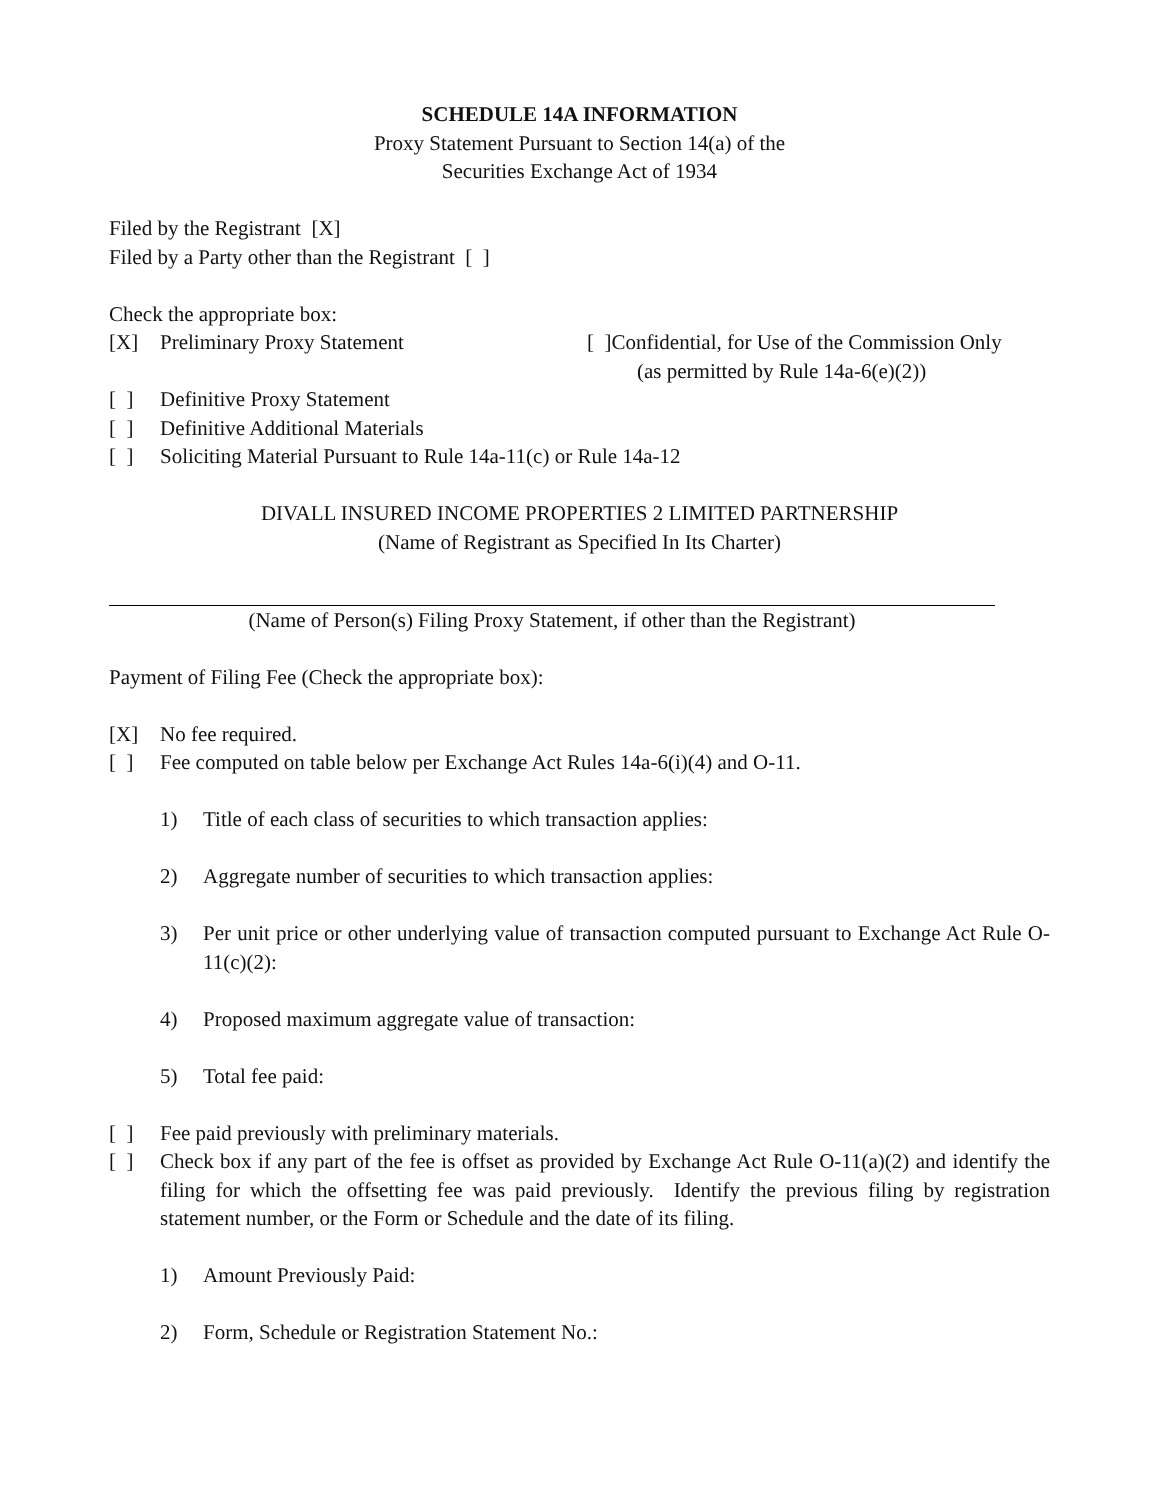SCHEDULE 14A INFORMATION
Proxy Statement Pursuant to Section 14(a) of the
Securities Exchange Act of 1934
Filed by the Registrant [X]
Filed by a Party other than the Registrant [ ]
Check the appropriate box:
[X] Preliminary Proxy Statement [ ]Confidential, for Use of the Commission Only
(as permitted by Rule 14a-6(e)(2))
[ ] Definitive Proxy Statement
[ ] Definitive Additional Materials
[ ] Soliciting Material Pursuant to Rule 14a-11(c) or Rule 14a-12
DIVALL INSURED INCOME PROPERTIES 2 LIMITED PARTNERSHIP
(Name of Registrant as Specified In Its Charter)
(Name of Person(s) Filing Proxy Statement, if other than the Registrant)
Payment of Filing Fee (Check the appropriate box):
[X] No fee required.
[ ] Fee computed on table below per Exchange Act Rules 14a-6(i)(4) and O-11.
1) Title of each class of securities to which transaction applies:
2) Aggregate number of securities to which transaction applies:
3) Per unit price or other underlying value of transaction computed pursuant to Exchange Act Rule O-11(c)(2):
4) Proposed maximum aggregate value of transaction:
5) Total fee paid:
[ ] Fee paid previously with preliminary materials.
[ ] Check box if any part of the fee is offset as provided by Exchange Act Rule O-11(a)(2) and identify the filing for which the offsetting fee was paid previously. Identify the previous filing by registration statement number, or the Form or Schedule and the date of its filing.
1) Amount Previously Paid:
2) Form, Schedule or Registration Statement No.: